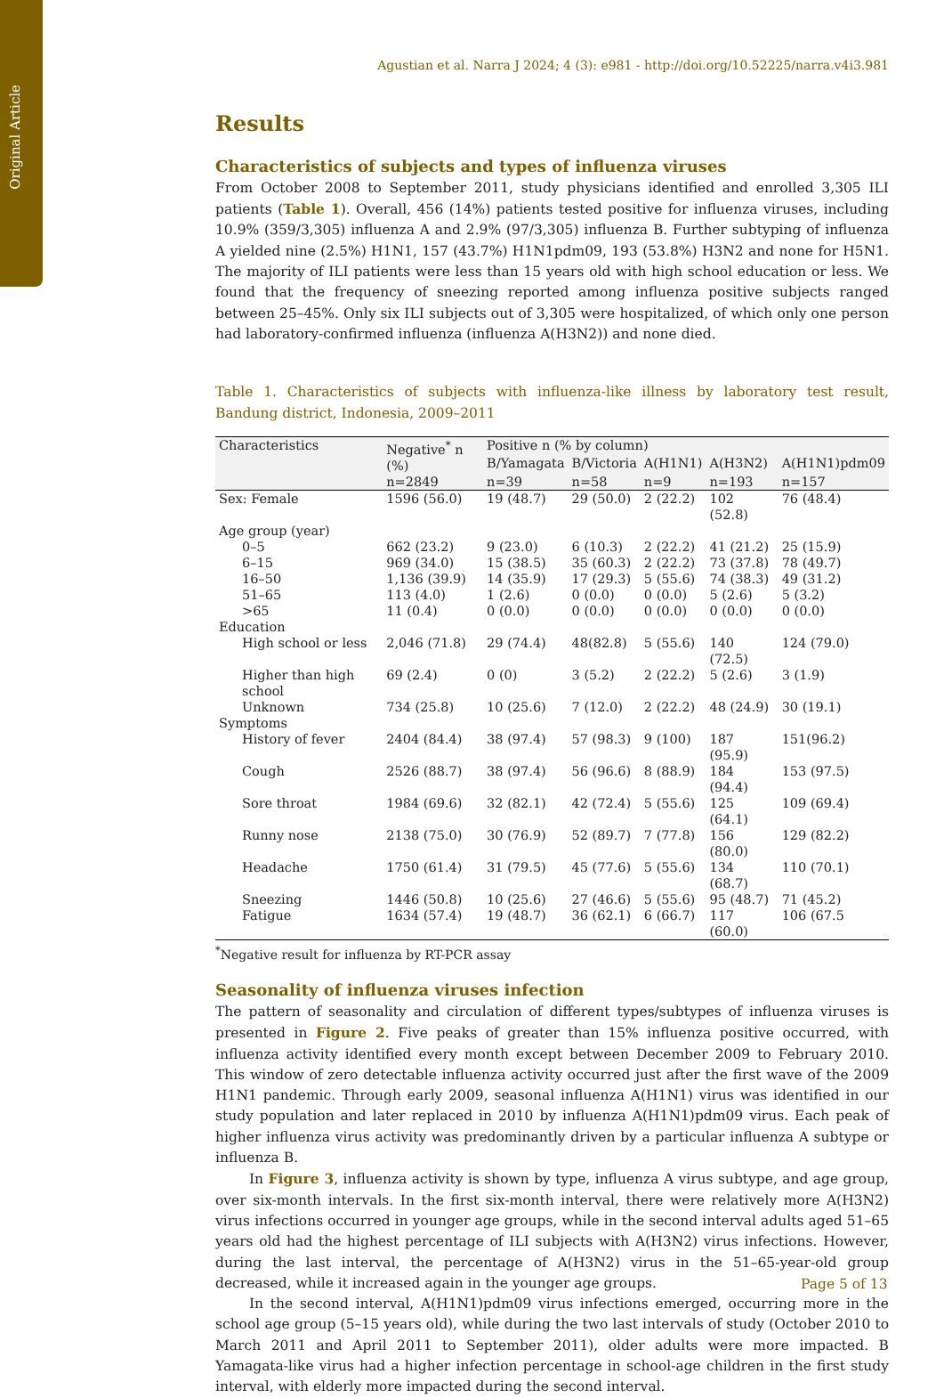Original Article
Agustian et al. Narra J 2024; 4 (3): e981 - http://doi.org/10.52225/narra.v4i3.981
Results
Characteristics of subjects and types of influenza viruses
From October 2008 to September 2011, study physicians identified and enrolled 3,305 ILI patients (Table 1). Overall, 456 (14%) patients tested positive for influenza viruses, including 10.9% (359/3,305) influenza A and 2.9% (97/3,305) influenza B. Further subtyping of influenza A yielded nine (2.5%) H1N1, 157 (43.7%) H1N1pdm09, 193 (53.8%) H3N2 and none for H5N1. The majority of ILI patients were less than 15 years old with high school education or less. We found that the frequency of sneezing reported among influenza positive subjects ranged between 25–45%. Only six ILI subjects out of 3,305 were hospitalized, of which only one person had laboratory-confirmed influenza (influenza A(H3N2)) and none died.
Table 1. Characteristics of subjects with influenza-like illness by laboratory test result, Bandung district, Indonesia, 2009–2011
| Characteristics | Negative<sup>*</sup> n (%) | Positive n (% by column) | | | | |
| --- | --- | --- | --- | --- | --- | --- |
| | | B/Yamagata | B/Victoria | A(H1N1) | A(H3N2) | A(H1N1)pdm09 |
| | n=2849 | n=39 | n=58 | n=9 | n=193 | n=157 |
| Sex: Female | 1596 (56.0) | 19 (48.7) | 29 (50.0) | 2 (22.2) | 102 (52.8) | 76 (48.4) |
| Age group (year) | | | | | | |
| 0–5 | 662 (23.2) | 9 (23.0) | 6 (10.3) | 2 (22.2) | 41 (21.2) | 25 (15.9) |
| 6–15 | 969 (34.0) | 15 (38.5) | 35 (60.3) | 2 (22.2) | 73 (37.8) | 78 (49.7) |
| 16–50 | 1,136 (39.9) | 14 (35.9) | 17 (29.3) | 5 (55.6) | 74 (38.3) | 49 (31.2) |
| 51–65 | 113 (4.0) | 1 (2.6) | 0 (0.0) | 0 (0.0) | 5 (2.6) | 5 (3.2) |
| >65 | 11 (0.4) | 0 (0.0) | 0 (0.0) | 0 (0.0) | 0 (0.0) | 0 (0.0) |
| Education | | | | | | |
| High school or less | 2,046 (71.8) | 29 (74.4) | 48(82.8) | 5 (55.6) | 140 (72.5) | 124 (79.0) |
| Higher than high school | 69 (2.4) | 0 (0) | 3 (5.2) | 2 (22.2) | 5 (2.6) | 3 (1.9) |
| Unknown | 734 (25.8) | 10 (25.6) | 7 (12.0) | 2 (22.2) | 48 (24.9) | 30 (19.1) |
| Symptoms | | | | | | |
| History of fever | 2404 (84.4) | 38 (97.4) | 57 (98.3) | 9 (100) | 187 (95.9) | 151(96.2) |
| Cough | 2526 (88.7) | 38 (97.4) | 56 (96.6) | 8 (88.9) | 184 (94.4) | 153 (97.5) |
| Sore throat | 1984 (69.6) | 32 (82.1) | 42 (72.4) | 5 (55.6) | 125 (64.1) | 109 (69.4) |
| Runny nose | 2138 (75.0) | 30 (76.9) | 52 (89.7) | 7 (77.8) | 156 (80.0) | 129 (82.2) |
| Headache | 1750 (61.4) | 31 (79.5) | 45 (77.6) | 5 (55.6) | 134 (68.7) | 110 (70.1) |
| Sneezing | 1446 (50.8) | 10 (25.6) | 27 (46.6) | 5 (55.6) | 95 (48.7) | 71 (45.2) |
| Fatigue | 1634 (57.4) | 19 (48.7) | 36 (62.1) | 6 (66.7) | 117 (60.0) | 106 (67.5 |
<sup>*</sup> Negative result for influenza by RT-PCR assay
Seasonality of influenza viruses infection
The pattern of seasonality and circulation of different types/subtypes of influenza viruses is presented in Figure 2. Five peaks of greater than 15% influenza positive occurred, with influenza activity identified every month except between December 2009 to February 2010. This window of zero detectable influenza activity occurred just after the first wave of the 2009 H1N1 pandemic. Through early 2009, seasonal influenza A(H1N1) virus was identified in our study population and later replaced in 2010 by influenza A(H1N1)pdm09 virus. Each peak of higher influenza virus activity was predominantly driven by a particular influenza A subtype or influenza B.
In Figure 3, influenza activity is shown by type, influenza A virus subtype, and age group, over six-month intervals. In the first six-month interval, there were relatively more A(H3N2) virus infections occurred in younger age groups, while in the second interval adults aged 51–65 years old had the highest percentage of ILI subjects with A(H3N2) virus infections. However, during the last interval, the percentage of A(H3N2) virus in the 51–65-year-old group decreased, while it increased again in the younger age groups.
In the second interval, A(H1N1)pdm09 virus infections emerged, occurring more in the school age group (5–15 years old), while during the two last intervals of study (October 2010 to March 2011 and April 2011 to September 2011), older adults were more impacted. B Yamagata-like virus had a higher infection percentage in school-age children in the first study interval, with elderly more impacted during the second interval.
Page 5 of 13